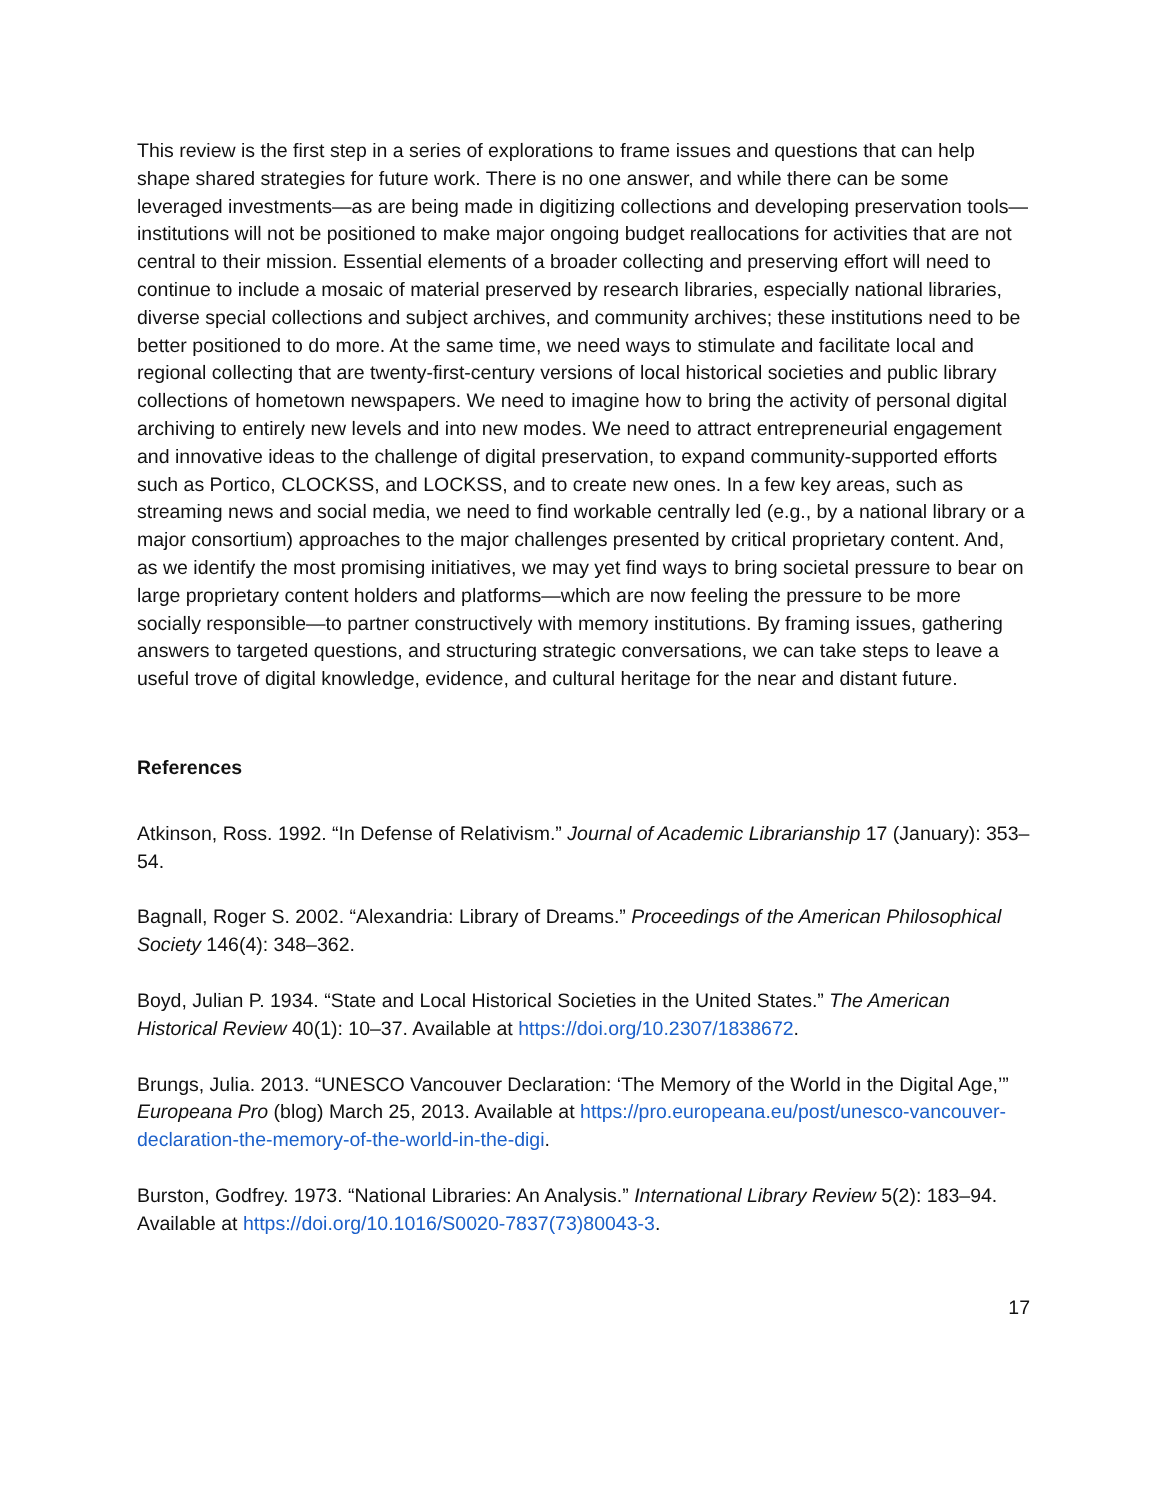This review is the first step in a series of explorations to frame issues and questions that can help shape shared strategies for future work. There is no one answer, and while there can be some leveraged investments—as are being made in digitizing collections and developing preservation tools—institutions will not be positioned to make major ongoing budget reallocations for activities that are not central to their mission. Essential elements of a broader collecting and preserving effort will need to continue to include a mosaic of material preserved by research libraries, especially national libraries, diverse special collections and subject archives, and community archives; these institutions need to be better positioned to do more. At the same time, we need ways to stimulate and facilitate local and regional collecting that are twenty-first-century versions of local historical societies and public library collections of hometown newspapers. We need to imagine how to bring the activity of personal digital archiving to entirely new levels and into new modes. We need to attract entrepreneurial engagement and innovative ideas to the challenge of digital preservation, to expand community-supported efforts such as Portico, CLOCKSS, and LOCKSS, and to create new ones. In a few key areas, such as streaming news and social media, we need to find workable centrally led (e.g., by a national library or a major consortium) approaches to the major challenges presented by critical proprietary content. And, as we identify the most promising initiatives, we may yet find ways to bring societal pressure to bear on large proprietary content holders and platforms—which are now feeling the pressure to be more socially responsible—to partner constructively with memory institutions. By framing issues, gathering answers to targeted questions, and structuring strategic conversations, we can take steps to leave a useful trove of digital knowledge, evidence, and cultural heritage for the near and distant future.
References
Atkinson, Ross. 1992. “In Defense of Relativism.” Journal of Academic Librarianship 17 (January): 353–54.
Bagnall, Roger S. 2002. “Alexandria: Library of Dreams.” Proceedings of the American Philosophical Society 146(4): 348–362.
Boyd, Julian P. 1934. “State and Local Historical Societies in the United States.” The American Historical Review 40(1): 10–37. Available at https://doi.org/10.2307/1838672.
Brungs, Julia. 2013. “UNESCO Vancouver Declaration: ‘The Memory of the World in the Digital Age,’” Europeana Pro (blog) March 25, 2013. Available at https://pro.europeana.eu/post/unesco-vancouver-declaration-the-memory-of-the-world-in-the-digi.
Burston, Godfrey. 1973. “National Libraries: An Analysis.” International Library Review 5(2): 183–94. Available at https://doi.org/10.1016/S0020-7837(73)80043-3.
17